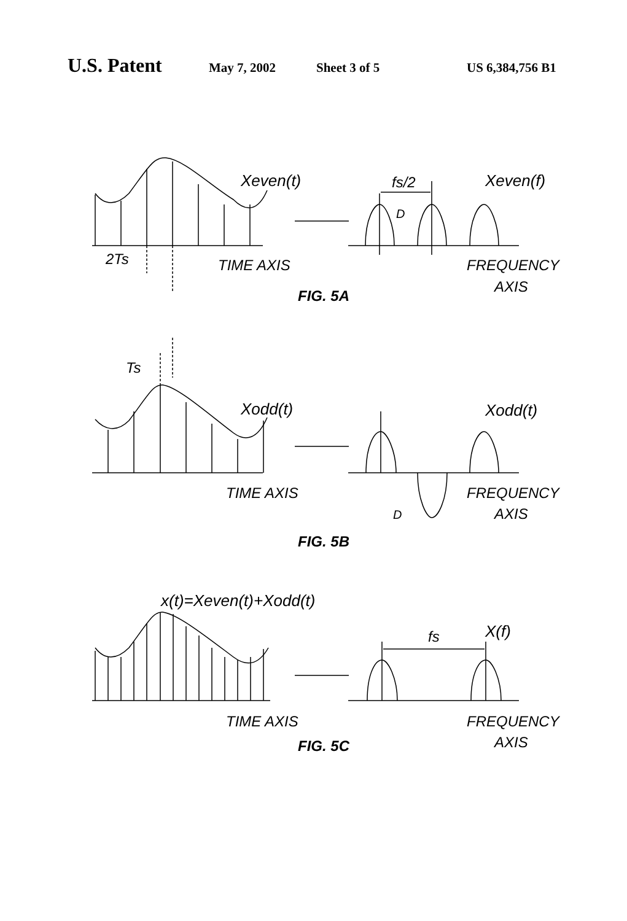U.S. Patent May 7, 2002 Sheet 3 of 5 US 6,384,756 B1
2Ts
TIME AXIS
Xeven(t)
fs/2
D
Xeven(f)
FREQUENCY
AXIS
FIG. 5A
Ts
TIME AXIS
Xodd(t)
Xodd(t)
D
FREQUENCY
AXIS
FIG. 5B
x(t)=Xeven(t)+Xodd(t)
fs
X(f)
TIME AXIS
FREQUENCY
AXIS
FIG. 5C